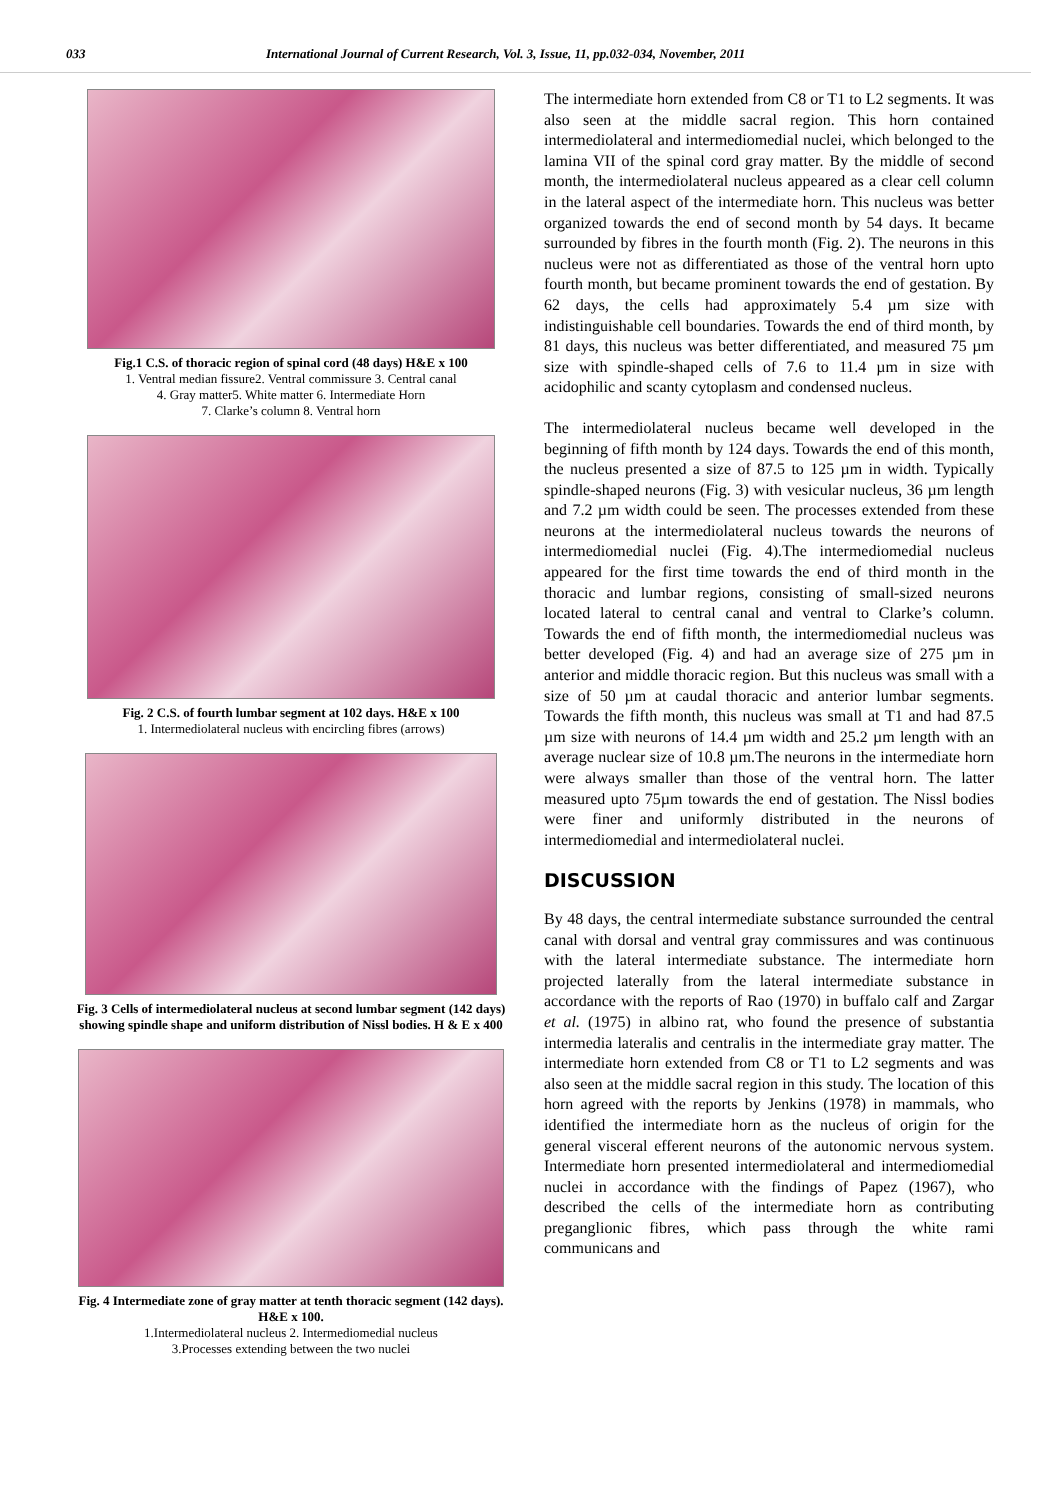033 International Journal of Current Research, Vol. 3, Issue, 11, pp.032-034, November, 2011
Fig.1 C.S. of thoracic region of spinal cord (48 days) H&E x 100
1. Ventral median fissure2. Ventral commissure 3. Central canal
4. Gray matter5. White matter 6. Intermediate Horn
7. Clarke’s column 8. Ventral horn
Fig. 2 C.S. of fourth lumbar segment at 102 days. H&E x 100
1. Intermediolateral nucleus with encircling fibres (arrows)
Fig. 3 Cells of intermediolateral nucleus at second lumbar segment (142 days) showing spindle shape and uniform distribution of Nissl bodies. H & E x 400
Fig. 4 Intermediate zone of gray matter at tenth thoracic segment (142 days). H&E x 100.
1.Intermediolateral nucleus 2. Intermediomedial nucleus
3.Processes extending between the two nuclei
The intermediate horn extended from C8 or T1 to L2 segments. It was also seen at the middle sacral region. This horn contained intermediolateral and intermediomedial nuclei, which belonged to the lamina VII of the spinal cord gray matter. By the middle of second month, the intermediolateral nucleus appeared as a clear cell column in the lateral aspect of the intermediate horn. This nucleus was better organized towards the end of second month by 54 days. It became surrounded by fibres in the fourth month (Fig. 2). The neurons in this nucleus were not as differentiated as those of the ventral horn upto fourth month, but became prominent towards the end of gestation. By 62 days, the cells had approximately 5.4 µm size with indistinguishable cell boundaries. Towards the end of third month, by 81 days, this nucleus was better differentiated, and measured 75 µm size with spindle-shaped cells of 7.6 to 11.4 µm in size with acidophilic and scanty cytoplasm and condensed nucleus.
The intermediolateral nucleus became well developed in the beginning of fifth month by 124 days. Towards the end of this month, the nucleus presented a size of 87.5 to 125 µm in width. Typically spindle-shaped neurons (Fig. 3) with vesicular nucleus, 36 µm length and 7.2 µm width could be seen. The processes extended from these neurons at the intermediolateral nucleus towards the neurons of intermediomedial nuclei (Fig. 4).The intermediomedial nucleus appeared for the first time towards the end of third month in the thoracic and lumbar regions, consisting of small-sized neurons located lateral to central canal and ventral to Clarke’s column. Towards the end of fifth month, the intermediomedial nucleus was better developed (Fig. 4) and had an average size of 275 µm in anterior and middle thoracic region. But this nucleus was small with a size of 50 µm at caudal thoracic and anterior lumbar segments. Towards the fifth month, this nucleus was small at T1 and had 87.5 µm size with neurons of 14.4 µm width and 25.2 µm length with an average nuclear size of 10.8 µm.The neurons in the intermediate horn were always smaller than those of the ventral horn. The latter measured upto 75µm towards the end of gestation. The Nissl bodies were finer and uniformly distributed in the neurons of intermediomedial and intermediolateral nuclei.
DISCUSSION
By 48 days, the central intermediate substance surrounded the central canal with dorsal and ventral gray commissures and was continuous with the lateral intermediate substance. The intermediate horn projected laterally from the lateral intermediate substance in accordance with the reports of Rao (1970) in buffalo calf and Zargar et al. (1975) in albino rat, who found the presence of substantia intermedia lateralis and centralis in the intermediate gray matter. The intermediate horn extended from C8 or T1 to L2 segments and was also seen at the middle sacral region in this study. The location of this horn agreed with the reports by Jenkins (1978) in mammals, who identified the intermediate horn as the nucleus of origin for the general visceral efferent neurons of the autonomic nervous system. Intermediate horn presented intermediolateral and intermediomedial nuclei in accordance with the findings of Papez (1967), who described the cells of the intermediate horn as contributing preganglionic fibres, which pass through the white rami communicans and